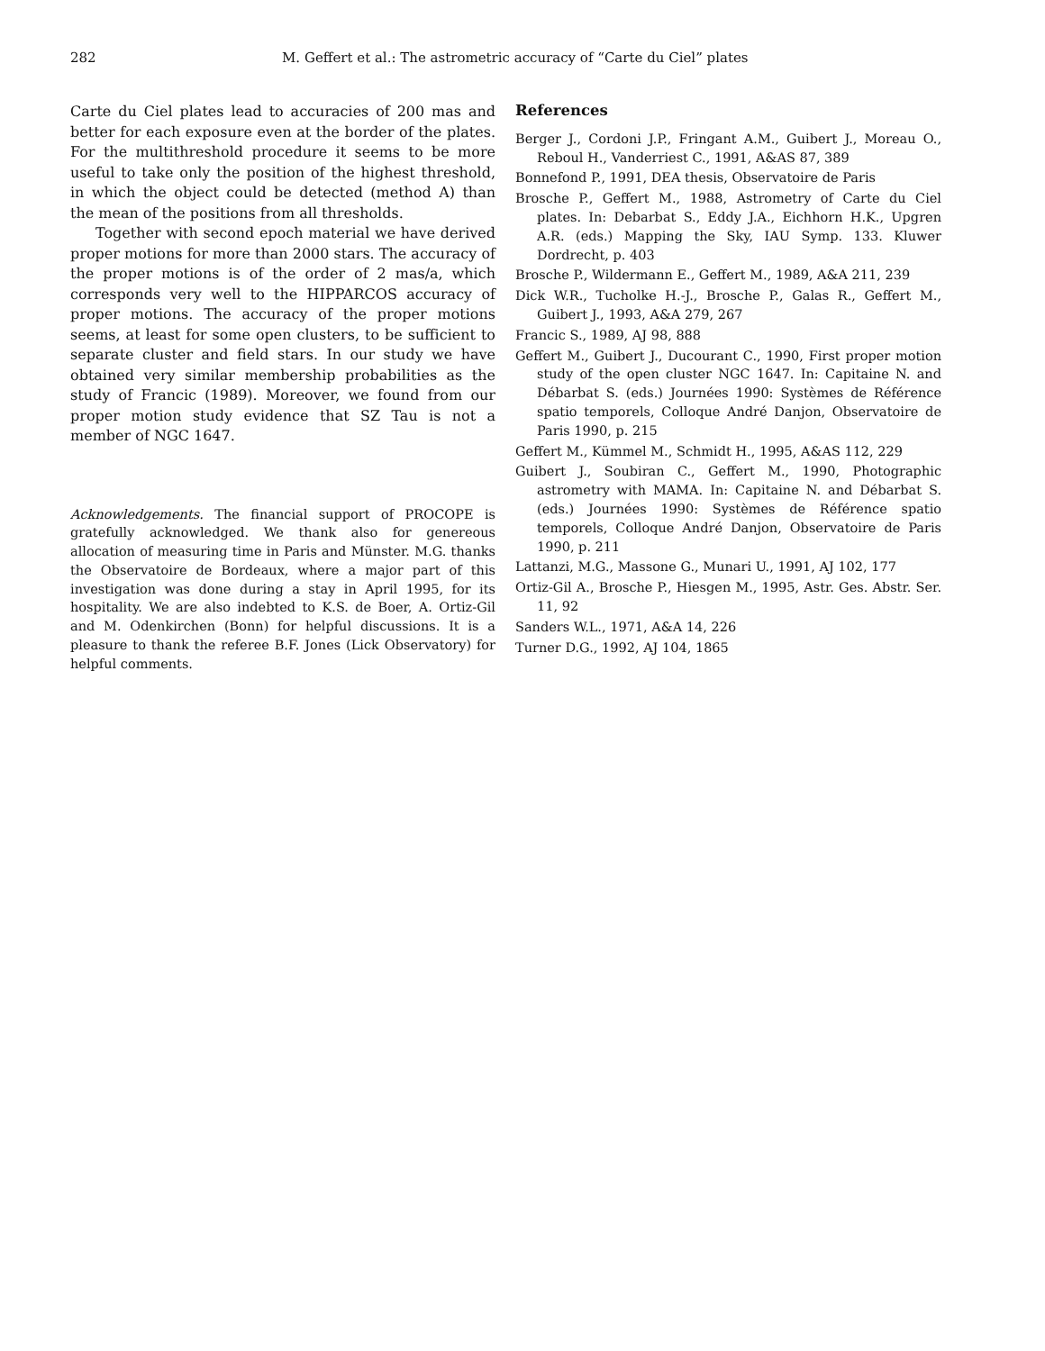282 M. Geffert et al.: The astrometric accuracy of “Carte du Ciel” plates
Carte du Ciel plates lead to accuracies of 200 mas and better for each exposure even at the border of the plates. For the multithreshold procedure it seems to be more useful to take only the position of the highest threshold, in which the object could be detected (method A) than the mean of the positions from all thresholds.
Together with second epoch material we have derived proper motions for more than 2000 stars. The accuracy of the proper motions is of the order of 2 mas/a, which corresponds very well to the HIPPARCOS accuracy of proper motions. The accuracy of the proper motions seems, at least for some open clusters, to be sufficient to separate cluster and field stars. In our study we have obtained very similar membership probabilities as the study of Francic (1989). Moreover, we found from our proper motion study evidence that SZ Tau is not a member of NGC 1647.
Acknowledgements. The financial support of PROCOPE is gratefully acknowledged. We thank also for genereous allocation of measuring time in Paris and Münster. M.G. thanks the Observatoire de Bordeaux, where a major part of this investigation was done during a stay in April 1995, for its hospitality. We are also indebted to K.S. de Boer, A. Ortiz-Gil and M. Odenkirchen (Bonn) for helpful discussions. It is a pleasure to thank the referee B.F. Jones (Lick Observatory) for helpful comments.
References
Berger J., Cordoni J.P., Fringant A.M., Guibert J., Moreau O., Reboul H., Vanderriest C., 1991, A&AS 87, 389
Bonnefond P., 1991, DEA thesis, Observatoire de Paris
Brosche P., Geffert M., 1988, Astrometry of Carte du Ciel plates. In: Debarbat S., Eddy J.A., Eichhorn H.K., Upgren A.R. (eds.) Mapping the Sky, IAU Symp. 133. Kluwer Dordrecht, p. 403
Brosche P., Wildermann E., Geffert M., 1989, A&A 211, 239
Dick W.R., Tucholke H.-J., Brosche P., Galas R., Geffert M., Guibert J., 1993, A&A 279, 267
Francic S., 1989, AJ 98, 888
Geffert M., Guibert J., Ducourant C., 1990, First proper motion study of the open cluster NGC 1647. In: Capitaine N. and Débarbat S. (eds.) Journées 1990: Systèmes de Référence spatio temporels, Colloque André Danjon, Observatoire de Paris 1990, p. 215
Geffert M., Kümmel M., Schmidt H., 1995, A&AS 112, 229
Guibert J., Soubiran C., Geffert M., 1990, Photographic astrometry with MAMA. In: Capitaine N. and Débarbat S. (eds.) Journées 1990: Systèmes de Référence spatio temporels, Colloque André Danjon, Observatoire de Paris 1990, p. 211
Lattanzi, M.G., Massone G., Munari U., 1991, AJ 102, 177
Ortiz-Gil A., Brosche P., Hiesgen M., 1995, Astr. Ges. Abstr. Ser. 11, 92
Sanders W.L., 1971, A&A 14, 226
Turner D.G., 1992, AJ 104, 1865